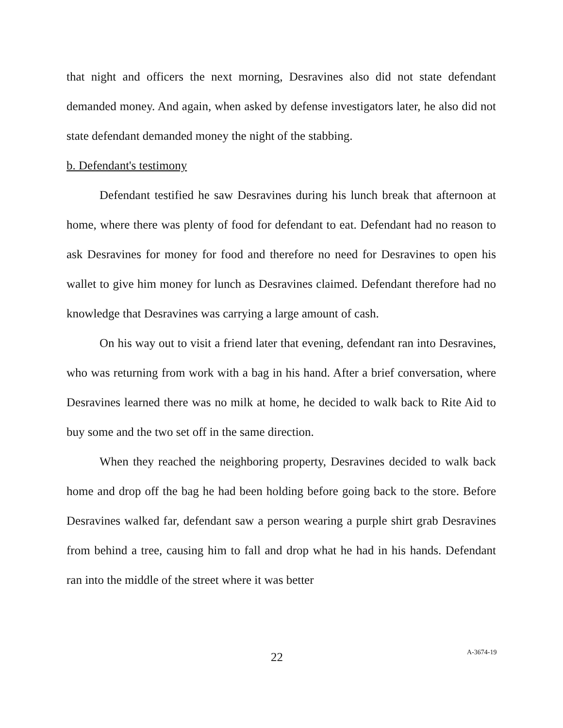that night and officers the next morning, Desravines also did not state defendant demanded money. And again, when asked by defense investigators later, he also did not state defendant demanded money the night of the stabbing.
b. Defendant's testimony
Defendant testified he saw Desravines during his lunch break that afternoon at home, where there was plenty of food for defendant to eat. Defendant had no reason to ask Desravines for money for food and therefore no need for Desravines to open his wallet to give him money for lunch as Desravines claimed. Defendant therefore had no knowledge that Desravines was carrying a large amount of cash.
On his way out to visit a friend later that evening, defendant ran into Desravines, who was returning from work with a bag in his hand. After a brief conversation, where Desravines learned there was no milk at home, he decided to walk back to Rite Aid to buy some and the two set off in the same direction.
When they reached the neighboring property, Desravines decided to walk back home and drop off the bag he had been holding before going back to the store. Before Desravines walked far, defendant saw a person wearing a purple shirt grab Desravines from behind a tree, causing him to fall and drop what he had in his hands. Defendant ran into the middle of the street where it was better
22 A-3674-19